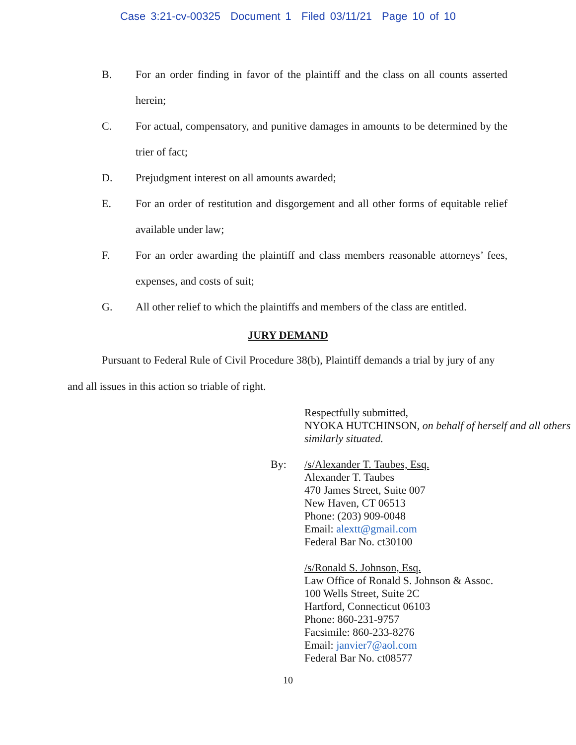Case 3:21-cv-00325 Document 1 Filed 03/11/21 Page 10 of 10
B. For an order finding in favor of the plaintiff and the class on all counts asserted herein;
C. For actual, compensatory, and punitive damages in amounts to be determined by the trier of fact;
D. Prejudgment interest on all amounts awarded;
E. For an order of restitution and disgorgement and all other forms of equitable relief available under law;
F. For an order awarding the plaintiff and class members reasonable attorneys’ fees, expenses, and costs of suit;
G. All other relief to which the plaintiffs and members of the class are entitled.
JURY DEMAND
Pursuant to Federal Rule of Civil Procedure 38(b), Plaintiff demands a trial by jury of any and all issues in this action so triable of right.
Respectfully submitted,
NYOKA HUTCHINSON, on behalf of herself and all others similarly situated.
By: /s/Alexander T. Taubes, Esq.
Alexander T. Taubes
470 James Street, Suite 007
New Haven, CT 06513
Phone: (203) 909-0048
Email: alextt@gmail.com
Federal Bar No. ct30100
/s/Ronald S. Johnson, Esq.
Law Office of Ronald S. Johnson & Assoc.
100 Wells Street, Suite 2C
Hartford, Connecticut 06103
Phone: 860-231-9757
Facsimile: 860-233-8276
Email: janvier7@aol.com
Federal Bar No. ct08577
10